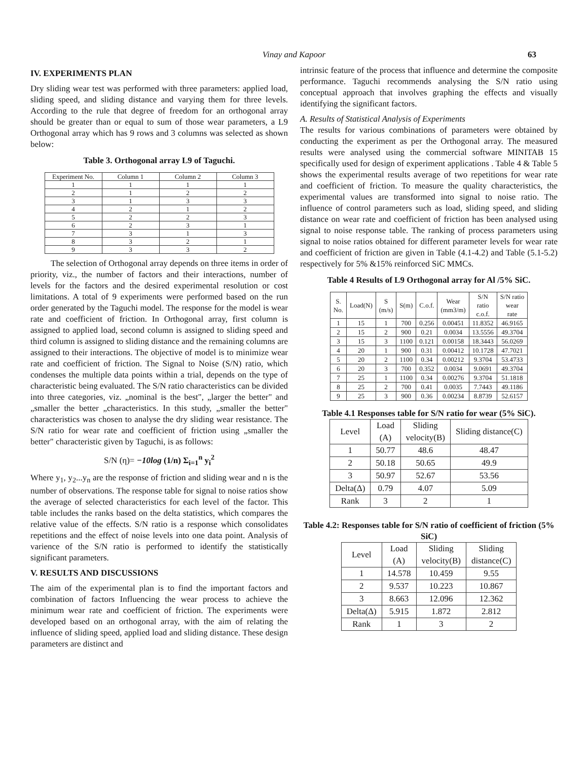Vinay and Kapoor 63
IV. EXPERIMENTS PLAN
Dry sliding wear test was performed with three parameters: applied load, sliding speed, and sliding distance and varying them for three levels. According to the rule that degree of freedom for an orthogonal array should be greater than or equal to sum of those wear parameters, a L9 Orthogonal array which has 9 rows and 3 columns was selected as shown below:
Table 3. Orthogonal array L9 of Taguchi.
| Experiment No. | Column 1 | Column 2 | Column 3 |
| --- | --- | --- | --- |
| 1 | 1 | 1 | 1 |
| 2 | 1 | 2 | 2 |
| 3 | 1 | 3 | 3 |
| 4 | 2 | 1 | 2 |
| 5 | 2 | 2 | 3 |
| 6 | 2 | 3 | 1 |
| 7 | 3 | 1 | 3 |
| 8 | 3 | 2 | 1 |
| 9 | 3 | 3 | 2 |
The selection of Orthogonal array depends on three items in order of priority, viz., the number of factors and their interactions, number of levels for the factors and the desired experimental resolution or cost limitations. A total of 9 experiments were performed based on the run order generated by the Taguchi model. The response for the model is wear rate and coefficient of friction. In Orthogonal array, first column is assigned to applied load, second column is assigned to sliding speed and third column is assigned to sliding distance and the remaining columns are assigned to their interactions. The objective of model is to minimize wear rate and coefficient of friction. The Signal to Noise (S/N) ratio, which condenses the multiple data points within a trial, depends on the type of characteristic being evaluated. The S/N ratio characteristics can be divided into three categories, viz. „nominal is the best", „larger the better" and „smaller the better „characteristics. In this study, „smaller the better" characteristics was chosen to analyse the dry sliding wear resistance. The S/N ratio for wear rate and coefficient of friction using „smaller the better" characteristic given by Taguchi, is as follows:
S/N (η)= −10log (1/n) Σ<sub>i=1</sub><sup>n</sup> y<sub>i</sub><sup>2</sup>
Where y<sub>1</sub>, y<sub>2</sub>...y<sub>n</sub> are the response of friction and sliding wear and n is the number of observations. The response table for signal to noise ratios show the average of selected characteristics for each level of the factor. This table includes the ranks based on the delta statistics, which compares the relative value of the effects. S/N ratio is a response which consolidates repetitions and the effect of noise levels into one data point. Analysis of varience of the S/N ratio is performed to identify the statistically significant parameters.
V. RESULTS AND DISCUSSIONS
The aim of the experimental plan is to find the important factors and combination of factors Influencing the wear process to achieve the minimum wear rate and coefficient of friction. The experiments were developed based on an orthogonal array, with the aim of relating the influence of sliding speed, applied load and sliding distance. These design parameters are distinct and
intrinsic feature of the process that influence and determine the composite performance. Taguchi recommends analysing the S/N ratio using conceptual approach that involves graphing the effects and visually identifying the significant factors.
A. Results of Statistical Analysis of Experiments
The results for various combinations of parameters were obtained by conducting the experiment as per the Orthogonal array. The measured results were analysed using the commercial software MINITAB 15 specifically used for design of experiment applications . Table 4 & Table 5 shows the experimental results average of two repetitions for wear rate and coefficient of friction. To measure the quality characteristics, the experimental values are transformed into signal to noise ratio. The influence of control parameters such as load, sliding speed, and sliding distance on wear rate and coefficient of friction has been analysed using signal to noise response table. The ranking of process parameters using signal to noise ratios obtained for different parameter levels for wear rate and coefficient of friction are given in Table (4.1-4.2) and Table (5.1-5.2) respectively for 5% &15% reinforced SiC MMCs.
Table 4 Results of L9 Orthogonal array for Al /5% SiC.
| S. No. | Load(N) | S (m/s) | S(m) | C.o.f. | Wear (mm3/m) | S/N ratio c.o.f. | S/N ratio wear rate |
| --- | --- | --- | --- | --- | --- | --- | --- |
| 1 | 15 | 1 | 700 | 0.256 | 0.00451 | 11.8352 | 46.9165 |
| 2 | 15 | 2 | 900 | 0.21 | 0.0034 | 13.5556 | 49.3704 |
| 3 | 15 | 3 | 1100 | 0.121 | 0.00158 | 18.3443 | 56.0269 |
| 4 | 20 | 1 | 900 | 0.31 | 0.00412 | 10.1728 | 47.7021 |
| 5 | 20 | 2 | 1100 | 0.34 | 0.00212 | 9.3704 | 53.4733 |
| 6 | 20 | 3 | 700 | 0.352 | 0.0034 | 9.0691 | 49.3704 |
| 7 | 25 | 1 | 1100 | 0.34 | 0.00276 | 9.3704 | 51.1818 |
| 8 | 25 | 2 | 700 | 0.41 | 0.0035 | 7.7443 | 49.1186 |
| 9 | 25 | 3 | 900 | 0.36 | 0.00234 | 8.8739 | 52.6157 |
Table 4.1 Responses table for S/N ratio for wear (5% SiC).
| Level | Load (A) | Sliding velocity(B) | Sliding distance(C) |
| --- | --- | --- | --- |
| 1 | 50.77 | 48.6 | 48.47 |
| 2 | 50.18 | 50.65 | 49.9 |
| 3 | 50.97 | 52.67 | 53.56 |
| Delta(Δ) | 0.79 | 4.07 | 5.09 |
| Rank | 3 | 2 | 1 |
Table 4.2: Responses table for S/N ratio of coefficient of friction (5% SiC)
| Level | Load (A) | Sliding velocity(B) | Sliding distance(C) |
| --- | --- | --- | --- |
| 1 | 14.578 | 10.459 | 9.55 |
| 2 | 9.537 | 10.223 | 10.867 |
| 3 | 8.663 | 12.096 | 12.362 |
| Delta(Δ) | 5.915 | 1.872 | 2.812 |
| Rank | 1 | 3 | 2 |